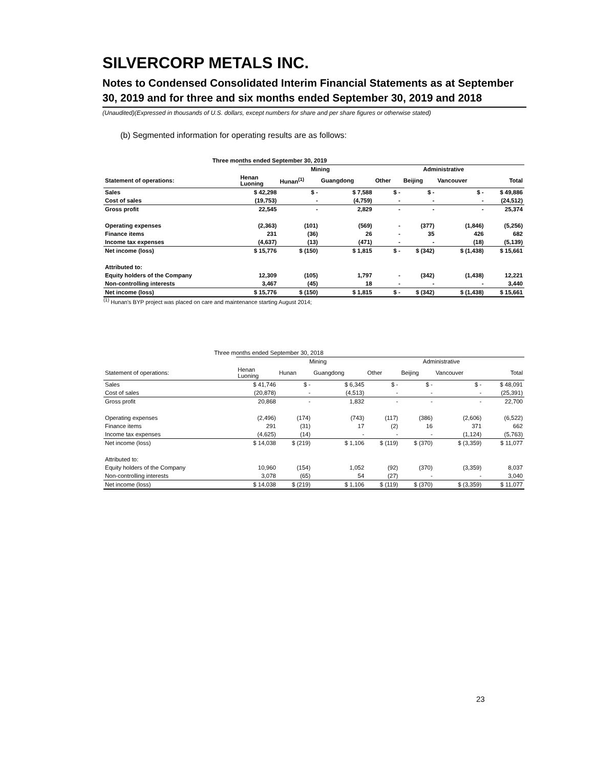SILVERCORP METALS INC.
Notes to Condensed Consolidated Interim Financial Statements as at September 30, 2019 and for three and six months ended September 30, 2019 and 2018
(Unaudited)(Expressed in thousands of U.S. dollars, except numbers for share and per share figures or otherwise stated)
(b) Segmented information for operating results are as follows:
| Three months ended September 30, 2019 | | | | | | | |
| --- | --- | --- | --- | --- | --- | --- | --- |
| | Mining | | | | Administrative | | |
| Statement of operations: | Henan Luoning | Hunan<sup>(1)</sup> | Guangdong | Other | Beijing | Vancouver | Total |
| Sales | $ 42,298 | $ - | $ 7,588 | $ - | $ - | $ - | $ 49,886 |
| Cost of sales | (19,753) | - | (4,759) | - | - | - | (24,512) |
| Gross profit | 22,545 | - | 2,829 | - | - | - | 25,374 |
| Operating expenses | (2,363) | (101) | (569) | - | (377) | (1,846) | (5,256) |
| Finance items | 231 | (36) | 26 | - | 35 | 426 | 682 |
| Income tax expenses | (4,637) | (13) | (471) | - | - | (18) | (5,139) |
| Net income (loss) | $ 15,776 | $ (150) | $ 1,815 | $ - | $ (342) | $ (1,438) | $ 15,661 |
| Attributed to: | | | | | | | |
| Equity holders of the Company | 12,309 | (105) | 1,797 | - | (342) | (1,438) | 12,221 |
| Non-controlling interests | 3,467 | (45) | 18 | - | - | - | 3,440 |
| Net income (loss) | $ 15,776 | $ (150) | $ 1,815 | $ - | $ (342) | $ (1,438) | $ 15,661 |
<sup>(1)</sup> Hunan's BYP project was placed on care and maintenance starting August 2014;
| Three months ended September 30, 2018 | | | | | | | |
| --- | --- | --- | --- | --- | --- | --- | --- |
| | Mining | | | | Administrative | | |
| Statement of operations: | Henan Luoning | Hunan | Guangdong | Other | Beijing | Vancouver | Total |
| Sales | $ 41,746 | $ - | $ 6,345 | $ - | $ - | $ - | $ 48,091 |
| Cost of sales | (20,878) | - | (4,513) | - | - | - | (25,391) |
| Gross profit | 20,868 | - | 1,832 | - | - | - | 22,700 |
| Operating expenses | (2,496) | (174) | (743) | (117) | (386) | (2,606) | (6,522) |
| Finance items | 291 | (31) | 17 | (2) | 16 | 371 | 662 |
| Income tax expenses | (4,625) | (14) | - | - | - | (1,124) | (5,763) |
| Net income (loss) | $ 14,038 | $ (219) | $ 1,106 | $ (119) | $ (370) | $ (3,359) | $ 11,077 |
| Attributed to: | | | | | | | |
| Equity holders of the Company | 10,960 | (154) | 1,052 | (92) | (370) | (3,359) | 8,037 |
| Non-controlling interests | 3,078 | (65) | 54 | (27) | - | - | 3,040 |
| Net income (loss) | $ 14,038 | $ (219) | $ 1,106 | $ (119) | $ (370) | $ (3,359) | $ 11,077 |
23